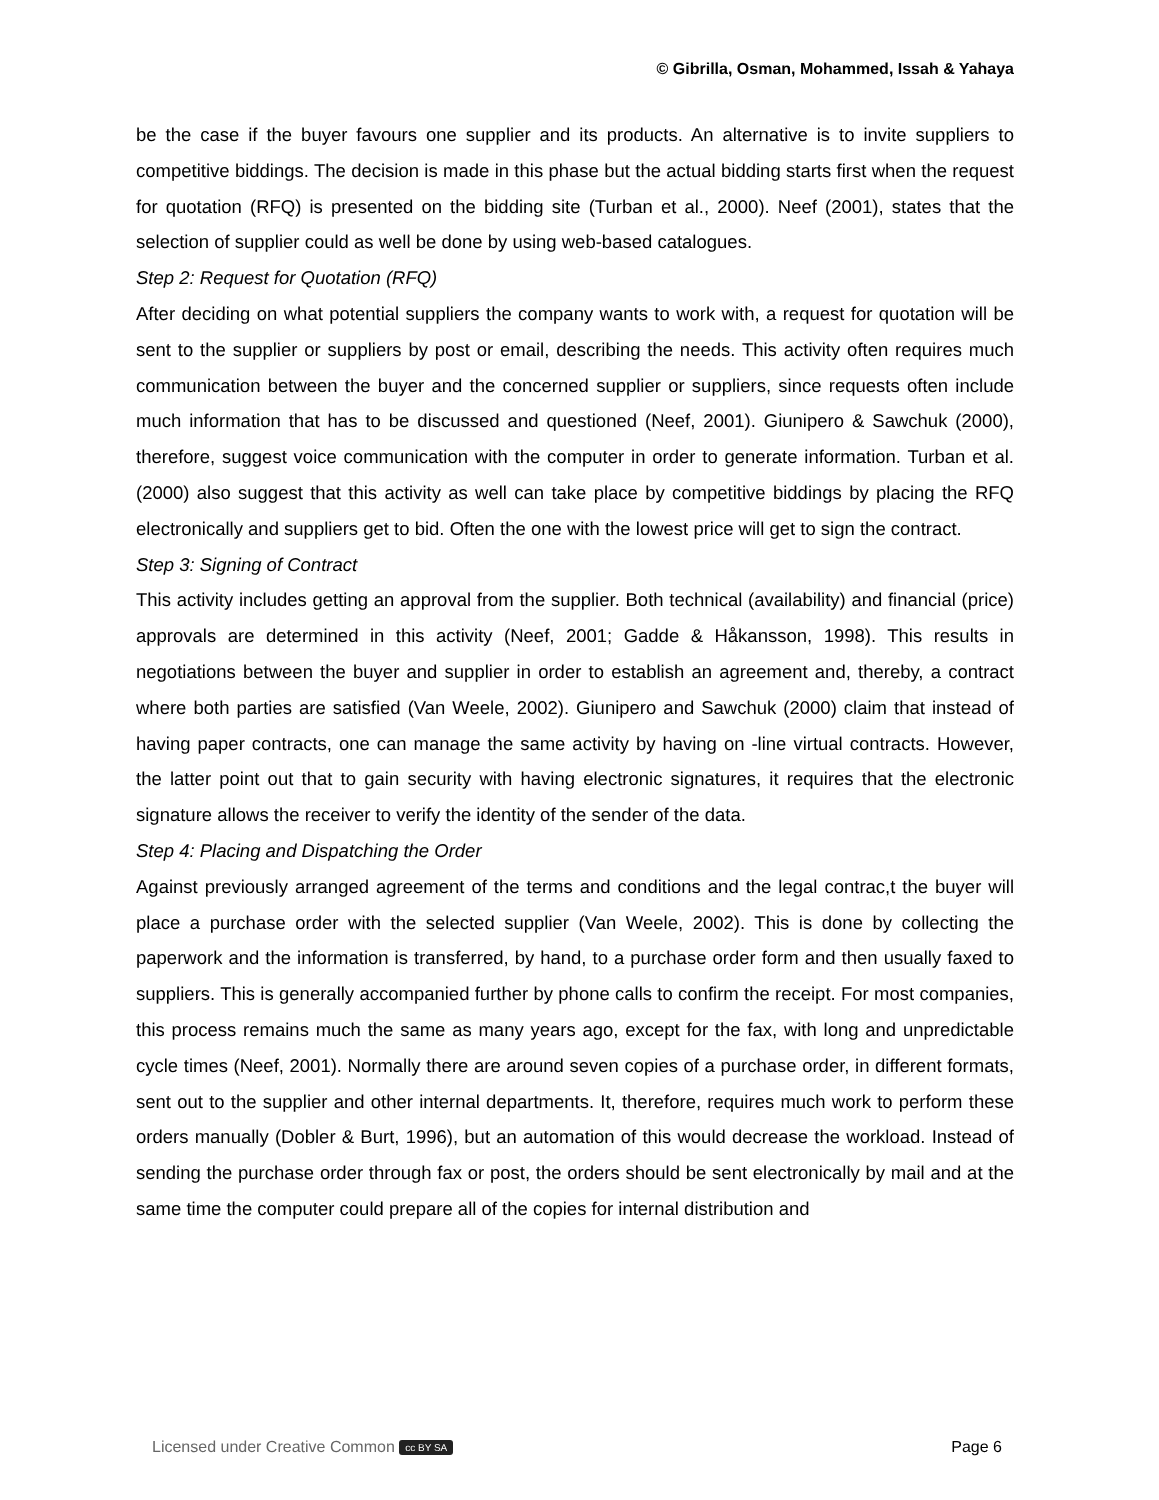© Gibrilla, Osman, Mohammed, Issah & Yahaya
be the case if the buyer favours one supplier and its products. An alternative is to invite suppliers to competitive biddings. The decision is made in this phase but the actual bidding starts first when the request for quotation (RFQ) is presented on the bidding site (Turban et al., 2000). Neef (2001), states that the selection of supplier could as well be done by using web-based catalogues.
Step 2: Request for Quotation (RFQ)
After deciding on what potential suppliers the company wants to work with, a request for quotation will be sent to the supplier or suppliers by post or email, describing the needs. This activity often requires much communication between the buyer and the concerned supplier or suppliers, since requests often include much information that has to be discussed and questioned (Neef, 2001). Giunipero & Sawchuk (2000), therefore, suggest voice communication with the computer in order to generate information. Turban et al. (2000) also suggest that this activity as well can take place by competitive biddings by placing the RFQ electronically and suppliers get to bid. Often the one with the lowest price will get to sign the contract.
Step 3: Signing of Contract
This activity includes getting an approval from the supplier. Both technical (availability) and financial (price) approvals are determined in this activity (Neef, 2001; Gadde & Håkansson, 1998). This results in negotiations between the buyer and supplier in order to establish an agreement and, thereby, a contract where both parties are satisfied (Van Weele, 2002). Giunipero and Sawchuk (2000) claim that instead of having paper contracts, one can manage the same activity by having on -line virtual contracts. However, the latter point out that to gain security with having electronic signatures, it requires that the electronic signature allows the receiver to verify the identity of the sender of the data.
Step 4: Placing and Dispatching the Order
Against previously arranged agreement of the terms and conditions and the legal contrac,t the buyer will place a purchase order with the selected supplier (Van Weele, 2002). This is done by collecting the paperwork and the information is transferred, by hand, to a purchase order form and then usually faxed to suppliers. This is generally accompanied further by phone calls to confirm the receipt. For most companies, this process remains much the same as many years ago, except for the fax, with long and unpredictable cycle times (Neef, 2001). Normally there are around seven copies of a purchase order, in different formats, sent out to the supplier and other internal departments. It, therefore, requires much work to perform these orders manually (Dobler & Burt, 1996), but an automation of this would decrease the workload. Instead of sending the purchase order through fax or post, the orders should be sent electronically by mail and at the same time the computer could prepare all of the copies for internal distribution and
Licensed under Creative Common cc BY SA Page 6